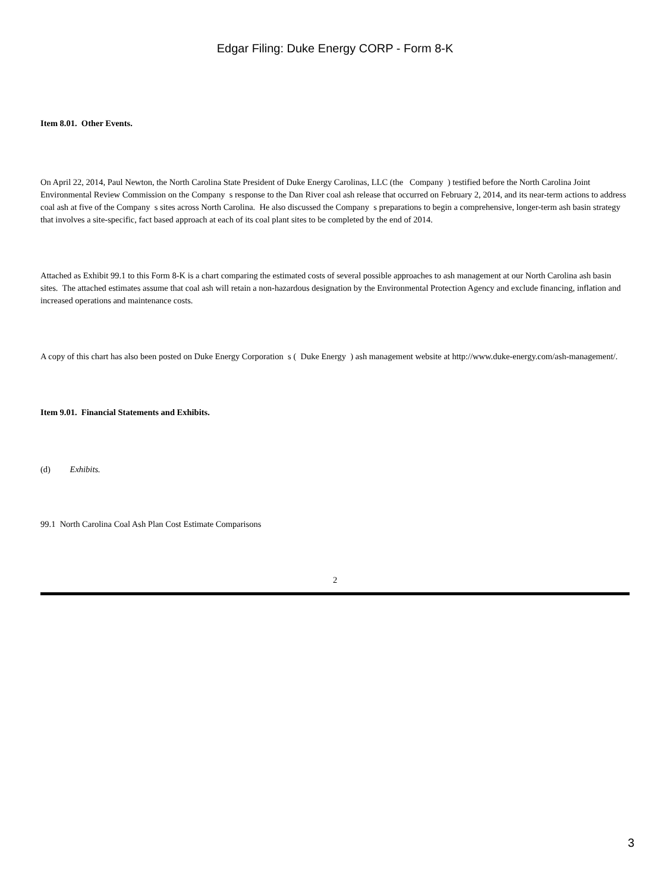Edgar Filing: Duke Energy CORP - Form 8-K
Item 8.01. Other Events.
On April 22, 2014, Paul Newton, the North Carolina State President of Duke Energy Carolinas, LLC (the Company ) testified before the North Carolina Joint Environmental Review Commission on the Company s response to the Dan River coal ash release that occurred on February 2, 2014, and its near-term actions to address coal ash at five of the Company s sites across North Carolina. He also discussed the Company s preparations to begin a comprehensive, longer-term ash basin strategy that involves a site-specific, fact based approach at each of its coal plant sites to be completed by the end of 2014.
Attached as Exhibit 99.1 to this Form 8-K is a chart comparing the estimated costs of several possible approaches to ash management at our North Carolina ash basin sites. The attached estimates assume that coal ash will retain a non-hazardous designation by the Environmental Protection Agency and exclude financing, inflation and increased operations and maintenance costs.
A copy of this chart has also been posted on Duke Energy Corporation s ( Duke Energy ) ash management website at http://www.duke-energy.com/ash-management/.
Item 9.01. Financial Statements and Exhibits.
(d) Exhibits.
99.1 North Carolina Coal Ash Plan Cost Estimate Comparisons
2
3